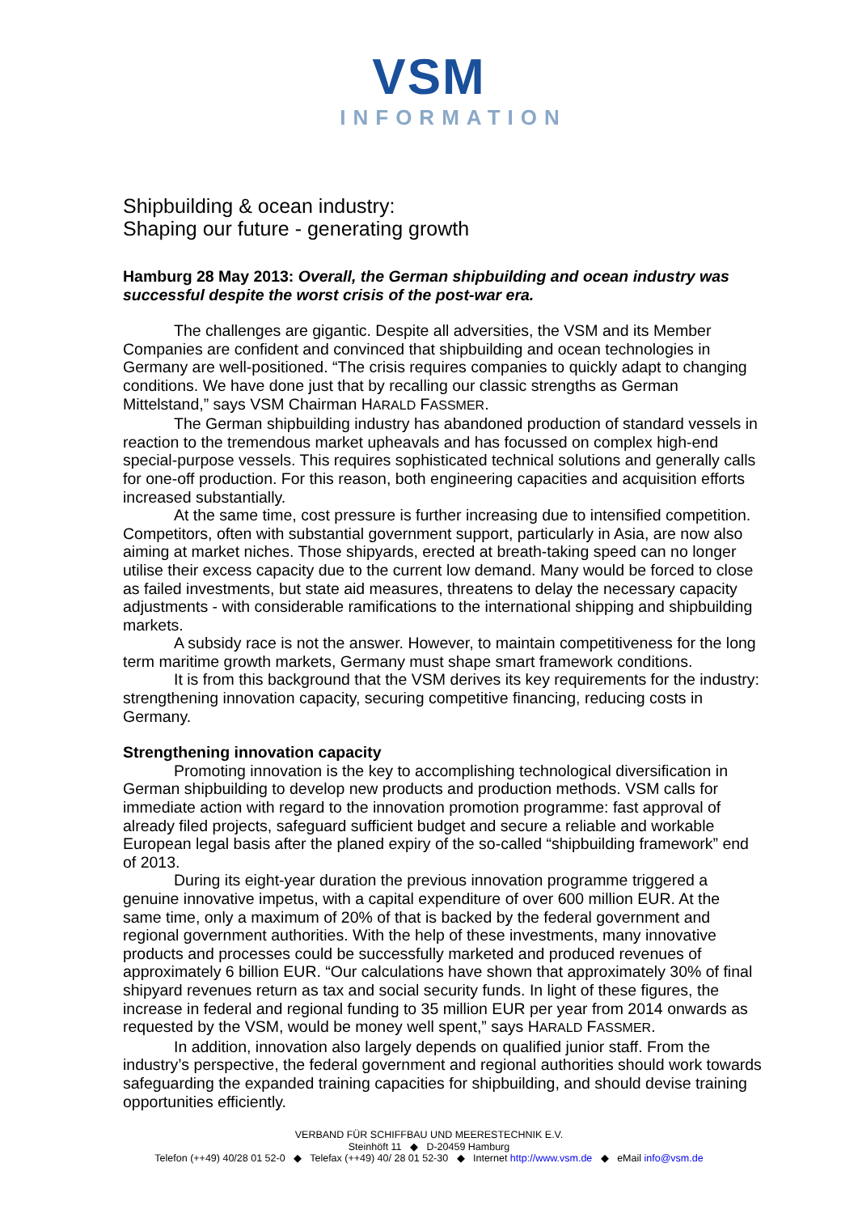VSM
INFORMATION
Shipbuilding & ocean industry:
Shaping our future - generating growth
Hamburg 28 May 2013: Overall, the German shipbuilding and ocean industry was successful despite the worst crisis of the post-war era.
The challenges are gigantic. Despite all adversities, the VSM and its Member Companies are confident and convinced that shipbuilding and ocean technologies in Germany are well-positioned. “The crisis requires companies to quickly adapt to changing conditions. We have done just that by recalling our classic strengths as German Mittelstand,” says VSM Chairman HARALD FASSMER.
The German shipbuilding industry has abandoned production of standard vessels in reaction to the tremendous market upheavals and has focussed on complex high-end special-purpose vessels. This requires sophisticated technical solutions and generally calls for one-off production. For this reason, both engineering capacities and acquisition efforts increased substantially.
At the same time, cost pressure is further increasing due to intensified competition. Competitors, often with substantial government support, particularly in Asia, are now also aiming at market niches. Those shipyards, erected at breath-taking speed can no longer utilise their excess capacity due to the current low demand. Many would be forced to close as failed investments, but state aid measures, threatens to delay the necessary capacity adjustments - with considerable ramifications to the international shipping and shipbuilding markets.
A subsidy race is not the answer. However, to maintain competitiveness for the long term maritime growth markets, Germany must shape smart framework conditions.
It is from this background that the VSM derives its key requirements for the industry: strengthening innovation capacity, securing competitive financing, reducing costs in Germany.
Strengthening innovation capacity
Promoting innovation is the key to accomplishing technological diversification in German shipbuilding to develop new products and production methods. VSM calls for immediate action with regard to the innovation promotion programme: fast approval of already filed projects, safeguard sufficient budget and secure a reliable and workable European legal basis after the planed expiry of the so-called “shipbuilding framework” end of 2013.
During its eight-year duration the previous innovation programme triggered a genuine innovative impetus, with a capital expenditure of over 600 million EUR. At the same time, only a maximum of 20% of that is backed by the federal government and regional government authorities. With the help of these investments, many innovative products and processes could be successfully marketed and produced revenues of approximately 6 billion EUR. “Our calculations have shown that approximately 30% of final shipyard revenues return as tax and social security funds. In light of these figures, the increase in federal and regional funding to 35 million EUR per year from 2014 onwards as requested by the VSM, would be money well spent,” says HARALD FASSMER.
In addition, innovation also largely depends on qualified junior staff. From the industry’s perspective, the federal government and regional authorities should work towards safeguarding the expanded training capacities for shipbuilding, and should devise training opportunities efficiently.
VERBAND FÜR SCHIFFBAU UND MEERESTECHNIK E.V.
Steinhöft 11 ◆ D-20459 Hamburg
Telefon (++49) 40/28 01 52-0 ◆ Telefax (++49) 40/ 28 01 52-30 ◆ Internet http://www.vsm.de ◆ eMail info@vsm.de